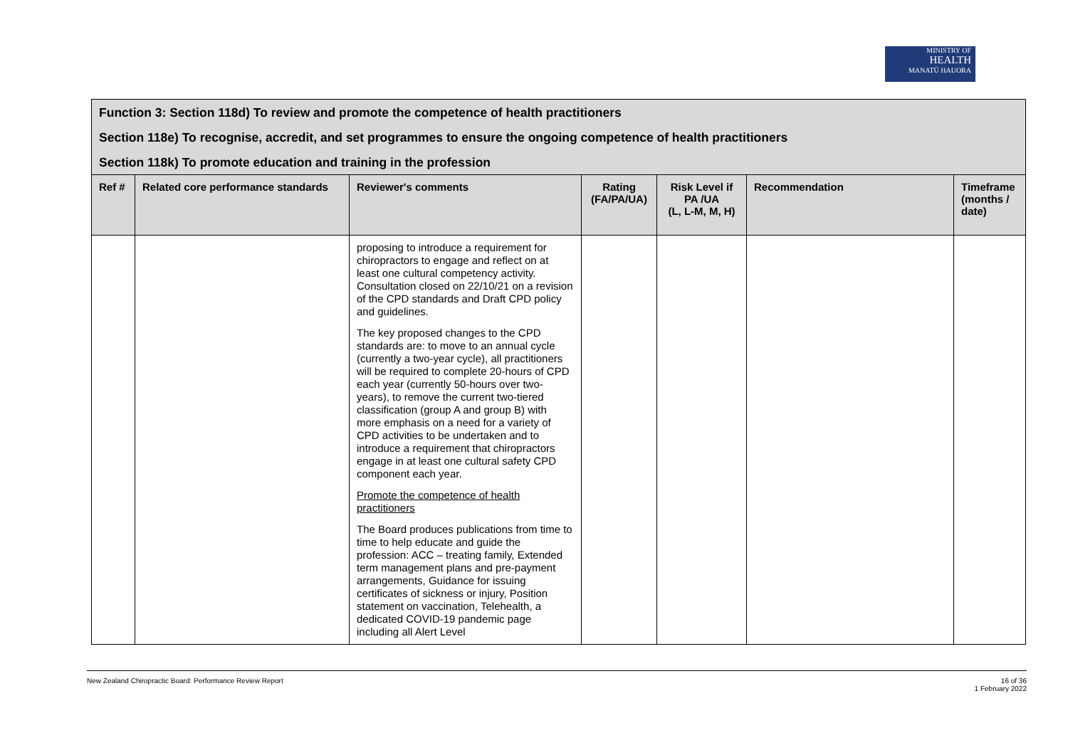MINISTRY OF
HEALTH
MANATŪ HAUORA
Function 3: Section 118d) To review and promote the competence of health practitioners
Section 118e) To recognise, accredit, and set programmes to ensure the ongoing competence of health practitioners
Section 118k) To promote education and training in the profession
| Ref # | Related core performance standards | Reviewer's comments | Rating (FA/PA/UA) | Risk Level if PA /UA (L, L-M, M, H) | Recommendation | Timeframe (months / date) |
| --- | --- | --- | --- | --- | --- | --- |
| | | proposing to introduce a requirement for chiropractors to engage and reflect on at least one cultural competency activity. Consultation closed on 22/10/21 on a revision of the CPD standards and Draft CPD policy and guidelines. The key proposed changes to the CPD standards are: to move to an annual cycle (currently a two-year cycle), all practitioners will be required to complete 20-hours of CPD each year (currently 50-hours over two-years), to remove the current two-tiered classification (group A and group B) with more emphasis on a need for a variety of CPD activities to be undertaken and to introduce a requirement that chiropractors engage in at least one cultural safety CPD component each year. Promote the competence of health practitioners The Board produces publications from time to time to help educate and guide the profession: ACC – treating family, Extended term management plans and pre-payment arrangements, Guidance for issuing certificates of sickness or injury, Position statement on vaccination, Telehealth, a dedicated COVID-19 pandemic page including all Alert Level | | | | |
New Zealand Chiropractic Board: Performance Review Report 16 of 36
1 February 2022